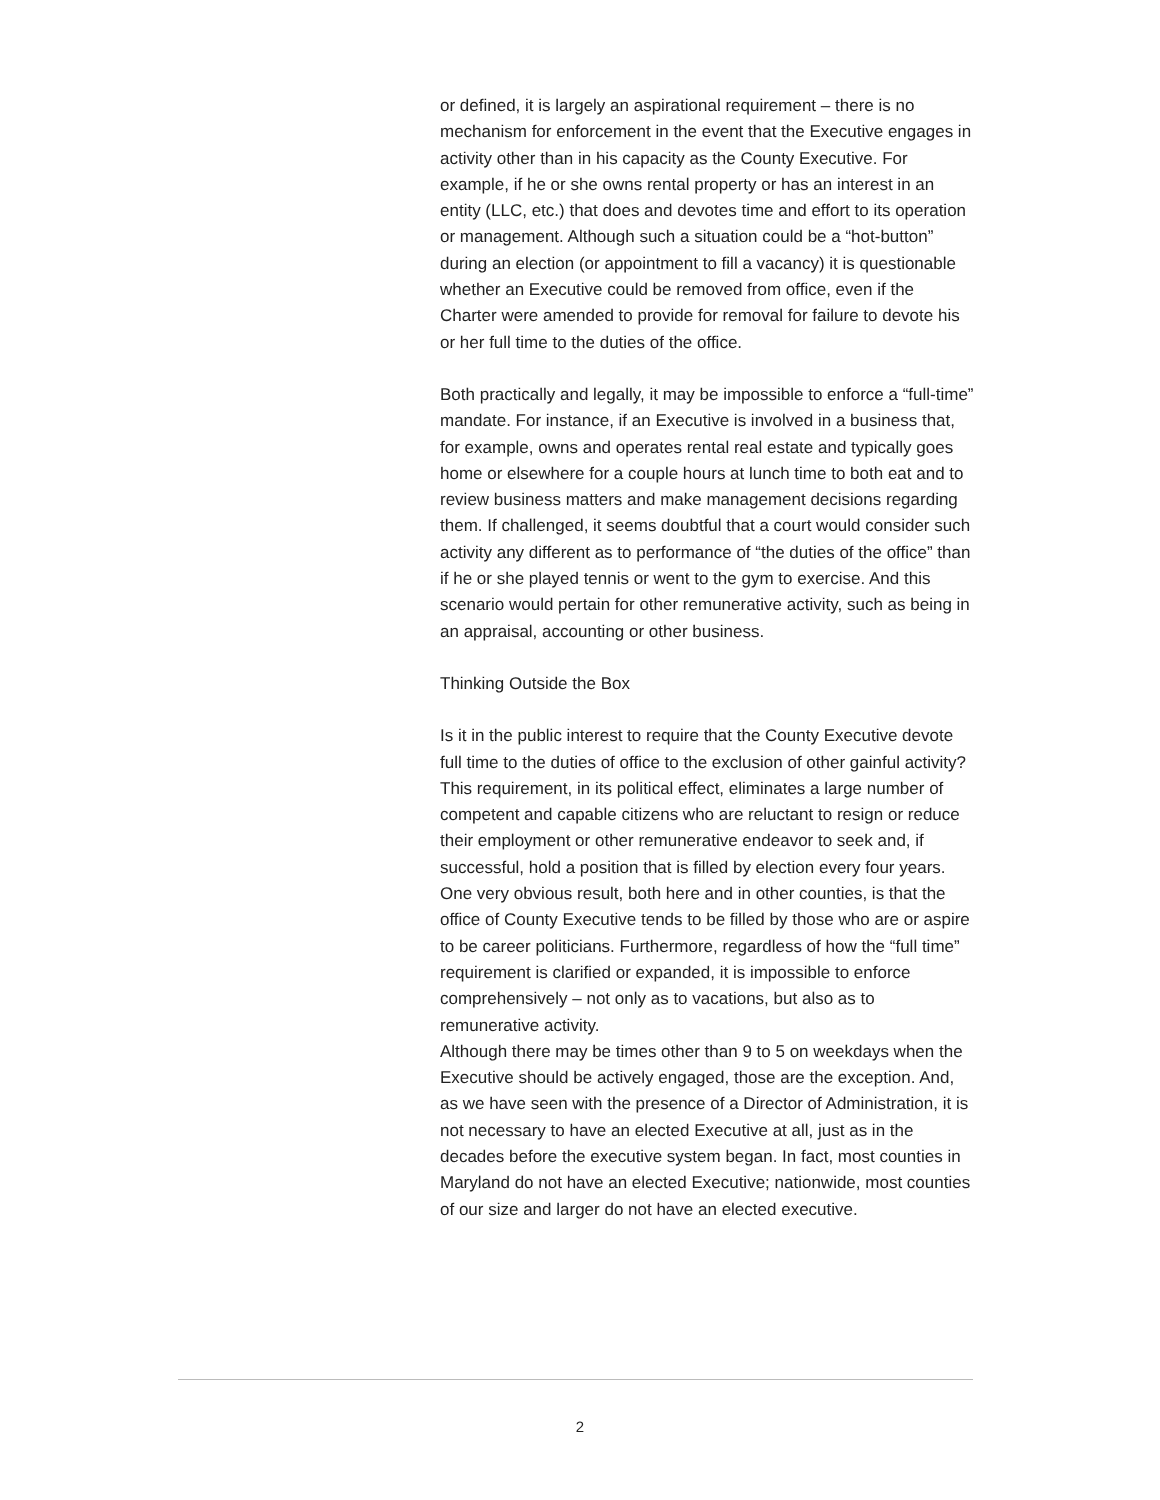or defined, it is largely an aspirational requirement – there is no mechanism for enforcement in the event that the Executive engages in activity other than in his capacity as the County Executive. For example, if he or she owns rental property or has an interest in an entity (LLC, etc.) that does and devotes time and effort to its operation or management. Although such a situation could be a “hot-button” during an election (or appointment to fill a vacancy) it is questionable whether an Executive could be removed from office, even if the Charter were amended to provide for removal for failure to devote his or her full time to the duties of the office.
Both practically and legally, it may be impossible to enforce a “full-time” mandate. For instance, if an Executive is involved in a business that, for example, owns and operates rental real estate and typically goes home or elsewhere for a couple hours at lunch time to both eat and to review business matters and make management decisions regarding them. If challenged, it seems doubtful that a court would consider such activity any different as to performance of “the duties of the office” than if he or she played tennis or went to the gym to exercise. And this scenario would pertain for other remunerative activity, such as being in an appraisal, accounting or other business.
Thinking Outside the Box
Is it in the public interest to require that the County Executive devote full time to the duties of office to the exclusion of other gainful activity? This requirement, in its political effect, eliminates a large number of competent and capable citizens who are reluctant to resign or reduce their employment or other remunerative endeavor to seek and, if successful, hold a position that is filled by election every four years. One very obvious result, both here and in other counties, is that the office of County Executive tends to be filled by those who are or aspire to be career politicians. Furthermore, regardless of how the “full time” requirement is clarified or expanded, it is impossible to enforce comprehensively – not only as to vacations, but also as to remunerative activity.
Although there may be times other than 9 to 5 on weekdays when the Executive should be actively engaged, those are the exception. And, as we have seen with the presence of a Director of Administration, it is not necessary to have an elected Executive at all, just as in the decades before the executive system began. In fact, most counties in Maryland do not have an elected Executive; nationwide, most counties of our size and larger do not have an elected executive.
2